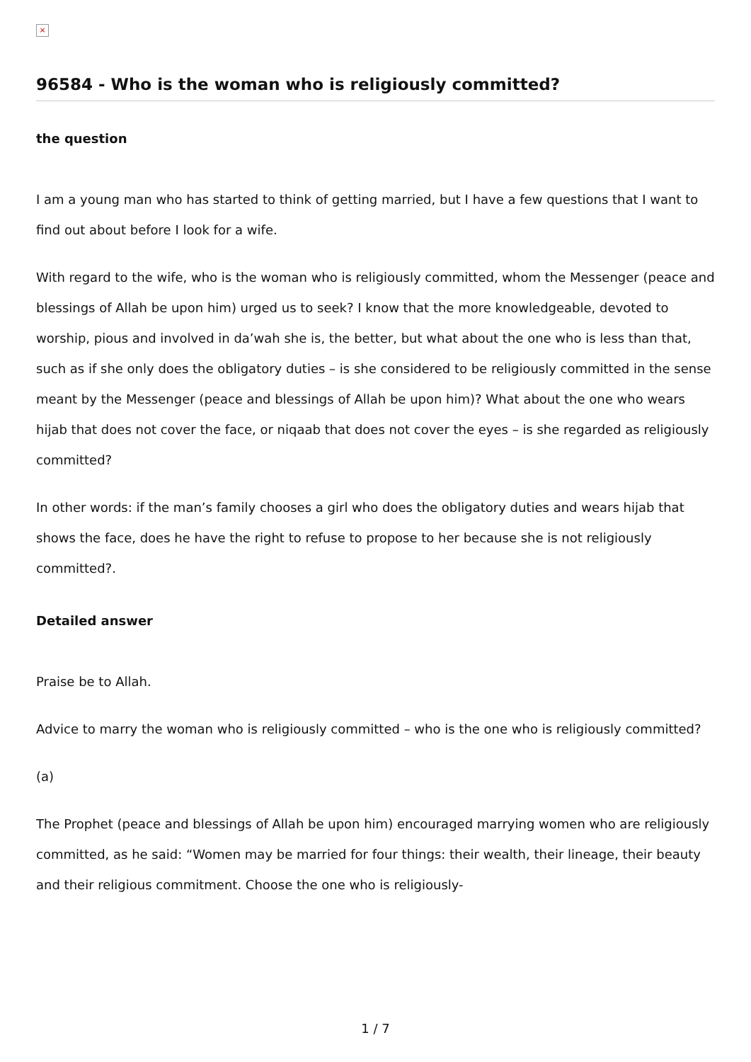×
96584 - Who is the woman who is religiously committed?
the question
I am a young man who has started to think of getting married, but I have a few questions that I want to find out about before I look for a wife.
With regard to the wife, who is the woman who is religiously committed, whom the Messenger (peace and blessings of Allah be upon him) urged us to seek? I know that the more knowledgeable, devoted to worship, pious and involved in da’wah she is, the better, but what about the one who is less than that, such as if she only does the obligatory duties – is she considered to be religiously committed in the sense meant by the Messenger (peace and blessings of Allah be upon him)? What about the one who wears hijab that does not cover the face, or niqaab that does not cover the eyes – is she regarded as religiously committed?
In other words: if the man’s family chooses a girl who does the obligatory duties and wears hijab that shows the face, does he have the right to refuse to propose to her because she is not religiously committed?.
Detailed answer
Praise be to Allah.
Advice to marry the woman who is religiously committed – who is the one who is religiously committed?
(a)
The Prophet (peace and blessings of Allah be upon him) encouraged marrying women who are religiously committed, as he said: “Women may be married for four things: their wealth, their lineage, their beauty and their religious commitment. Choose the one who is religiously-
1 / 7